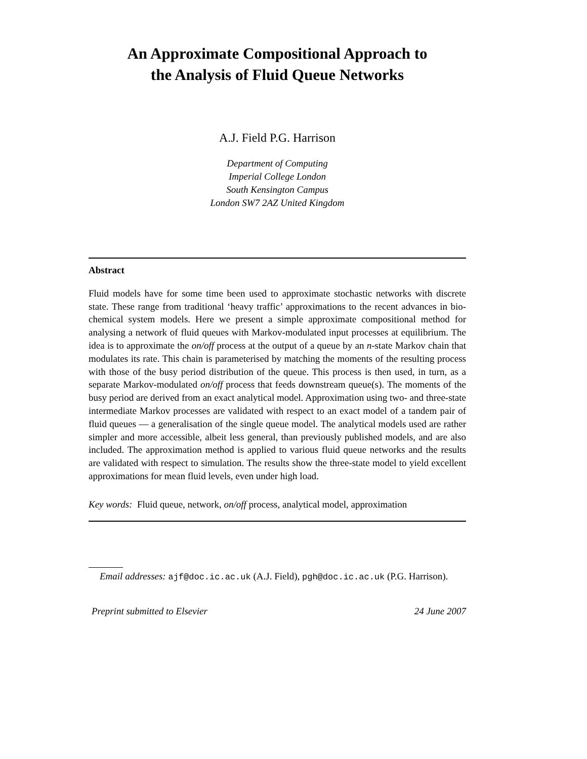An Approximate Compositional Approach to
the Analysis of Fluid Queue Networks
A.J. Field P.G. Harrison
Department of Computing
Imperial College London
South Kensington Campus
London SW7 2AZ United Kingdom
Abstract
Fluid models have for some time been used to approximate stochastic networks with discrete state. These range from traditional ‘heavy traffic’ approximations to the recent advances in bio-chemical system models. Here we present a simple approximate compositional method for analysing a network of fluid queues with Markov-modulated input processes at equilibrium. The idea is to approximate the on/off process at the output of a queue by an n-state Markov chain that modulates its rate. This chain is parameterised by matching the moments of the resulting process with those of the busy period distribution of the queue. This process is then used, in turn, as a separate Markov-modulated on/off process that feeds downstream queue(s). The moments of the busy period are derived from an exact analytical model. Approximation using two- and three-state intermediate Markov processes are validated with respect to an exact model of a tandem pair of fluid queues — a generalisation of the single queue model. The analytical models used are rather simpler and more accessible, albeit less general, than previously published models, and are also included. The approximation method is applied to various fluid queue networks and the results are validated with respect to simulation. The results show the three-state model to yield excellent approximations for mean fluid levels, even under high load.
Key words: Fluid queue, network, on/off process, analytical model, approximation
Email addresses: ajf@doc.ic.ac.uk (A.J. Field), pgh@doc.ic.ac.uk (P.G. Harrison).
Preprint submitted to Elsevier 24 June 2007